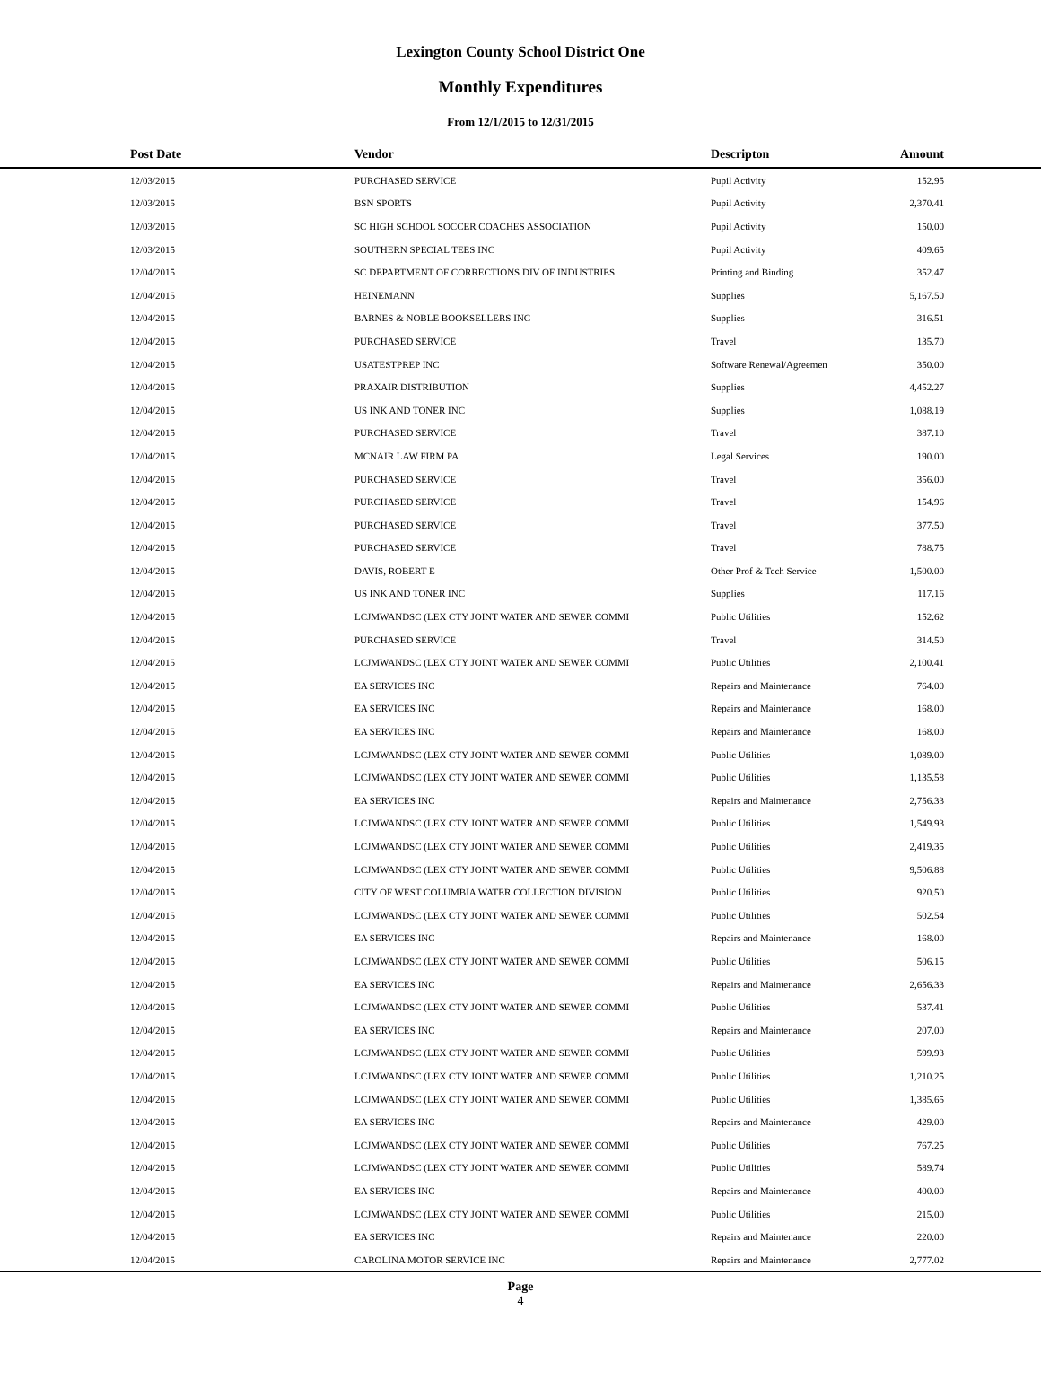Lexington County School District One
Monthly Expenditures
From 12/1/2015 to 12/31/2015
| | Post Date | Vendor | Descripton | Amount | |
| --- | --- | --- | --- | --- | --- |
| | 12/03/2015 | PURCHASED SERVICE | Pupil Activity | 152.95 | |
| | 12/03/2015 | BSN SPORTS | Pupil Activity | 2,370.41 | |
| | 12/03/2015 | SC HIGH SCHOOL SOCCER COACHES ASSOCIATION | Pupil Activity | 150.00 | |
| | 12/03/2015 | SOUTHERN SPECIAL TEES INC | Pupil Activity | 409.65 | |
| | 12/04/2015 | SC DEPARTMENT OF CORRECTIONS DIV OF INDUSTRIES | Printing and Binding | 352.47 | |
| | 12/04/2015 | HEINEMANN | Supplies | 5,167.50 | |
| | 12/04/2015 | BARNES & NOBLE BOOKSELLERS INC | Supplies | 316.51 | |
| | 12/04/2015 | PURCHASED SERVICE | Travel | 135.70 | |
| | 12/04/2015 | USATESTPREP INC | Software Renewal/Agreemen | 350.00 | |
| | 12/04/2015 | PRAXAIR DISTRIBUTION | Supplies | 4,452.27 | |
| | 12/04/2015 | US INK AND TONER INC | Supplies | 1,088.19 | |
| | 12/04/2015 | PURCHASED SERVICE | Travel | 387.10 | |
| | 12/04/2015 | MCNAIR LAW FIRM PA | Legal Services | 190.00 | |
| | 12/04/2015 | PURCHASED SERVICE | Travel | 356.00 | |
| | 12/04/2015 | PURCHASED SERVICE | Travel | 154.96 | |
| | 12/04/2015 | PURCHASED SERVICE | Travel | 377.50 | |
| | 12/04/2015 | PURCHASED SERVICE | Travel | 788.75 | |
| | 12/04/2015 | DAVIS, ROBERT E | Other Prof & Tech Service | 1,500.00 | |
| | 12/04/2015 | US INK AND TONER INC | Supplies | 117.16 | |
| | 12/04/2015 | LCJMWANDSC (LEX CTY JOINT WATER AND SEWER COMMI | Public Utilities | 152.62 | |
| | 12/04/2015 | PURCHASED SERVICE | Travel | 314.50 | |
| | 12/04/2015 | LCJMWANDSC (LEX CTY JOINT WATER AND SEWER COMMI | Public Utilities | 2,100.41 | |
| | 12/04/2015 | EA SERVICES INC | Repairs and Maintenance | 764.00 | |
| | 12/04/2015 | EA SERVICES INC | Repairs and Maintenance | 168.00 | |
| | 12/04/2015 | EA SERVICES INC | Repairs and Maintenance | 168.00 | |
| | 12/04/2015 | LCJMWANDSC (LEX CTY JOINT WATER AND SEWER COMMI | Public Utilities | 1,089.00 | |
| | 12/04/2015 | LCJMWANDSC (LEX CTY JOINT WATER AND SEWER COMMI | Public Utilities | 1,135.58 | |
| | 12/04/2015 | EA SERVICES INC | Repairs and Maintenance | 2,756.33 | |
| | 12/04/2015 | LCJMWANDSC (LEX CTY JOINT WATER AND SEWER COMMI | Public Utilities | 1,549.93 | |
| | 12/04/2015 | LCJMWANDSC (LEX CTY JOINT WATER AND SEWER COMMI | Public Utilities | 2,419.35 | |
| | 12/04/2015 | LCJMWANDSC (LEX CTY JOINT WATER AND SEWER COMMI | Public Utilities | 9,506.88 | |
| | 12/04/2015 | CITY OF WEST COLUMBIA WATER COLLECTION DIVISION | Public Utilities | 920.50 | |
| | 12/04/2015 | LCJMWANDSC (LEX CTY JOINT WATER AND SEWER COMMI | Public Utilities | 502.54 | |
| | 12/04/2015 | EA SERVICES INC | Repairs and Maintenance | 168.00 | |
| | 12/04/2015 | LCJMWANDSC (LEX CTY JOINT WATER AND SEWER COMMI | Public Utilities | 506.15 | |
| | 12/04/2015 | EA SERVICES INC | Repairs and Maintenance | 2,656.33 | |
| | 12/04/2015 | LCJMWANDSC (LEX CTY JOINT WATER AND SEWER COMMI | Public Utilities | 537.41 | |
| | 12/04/2015 | EA SERVICES INC | Repairs and Maintenance | 207.00 | |
| | 12/04/2015 | LCJMWANDSC (LEX CTY JOINT WATER AND SEWER COMMI | Public Utilities | 599.93 | |
| | 12/04/2015 | LCJMWANDSC (LEX CTY JOINT WATER AND SEWER COMMI | Public Utilities | 1,210.25 | |
| | 12/04/2015 | LCJMWANDSC (LEX CTY JOINT WATER AND SEWER COMMI | Public Utilities | 1,385.65 | |
| | 12/04/2015 | EA SERVICES INC | Repairs and Maintenance | 429.00 | |
| | 12/04/2015 | LCJMWANDSC (LEX CTY JOINT WATER AND SEWER COMMI | Public Utilities | 767.25 | |
| | 12/04/2015 | LCJMWANDSC (LEX CTY JOINT WATER AND SEWER COMMI | Public Utilities | 589.74 | |
| | 12/04/2015 | EA SERVICES INC | Repairs and Maintenance | 400.00 | |
| | 12/04/2015 | LCJMWANDSC (LEX CTY JOINT WATER AND SEWER COMMI | Public Utilities | 215.00 | |
| | 12/04/2015 | EA SERVICES INC | Repairs and Maintenance | 220.00 | |
| | 12/04/2015 | CAROLINA MOTOR SERVICE INC | Repairs and Maintenance | 2,777.02 | |
Page
4